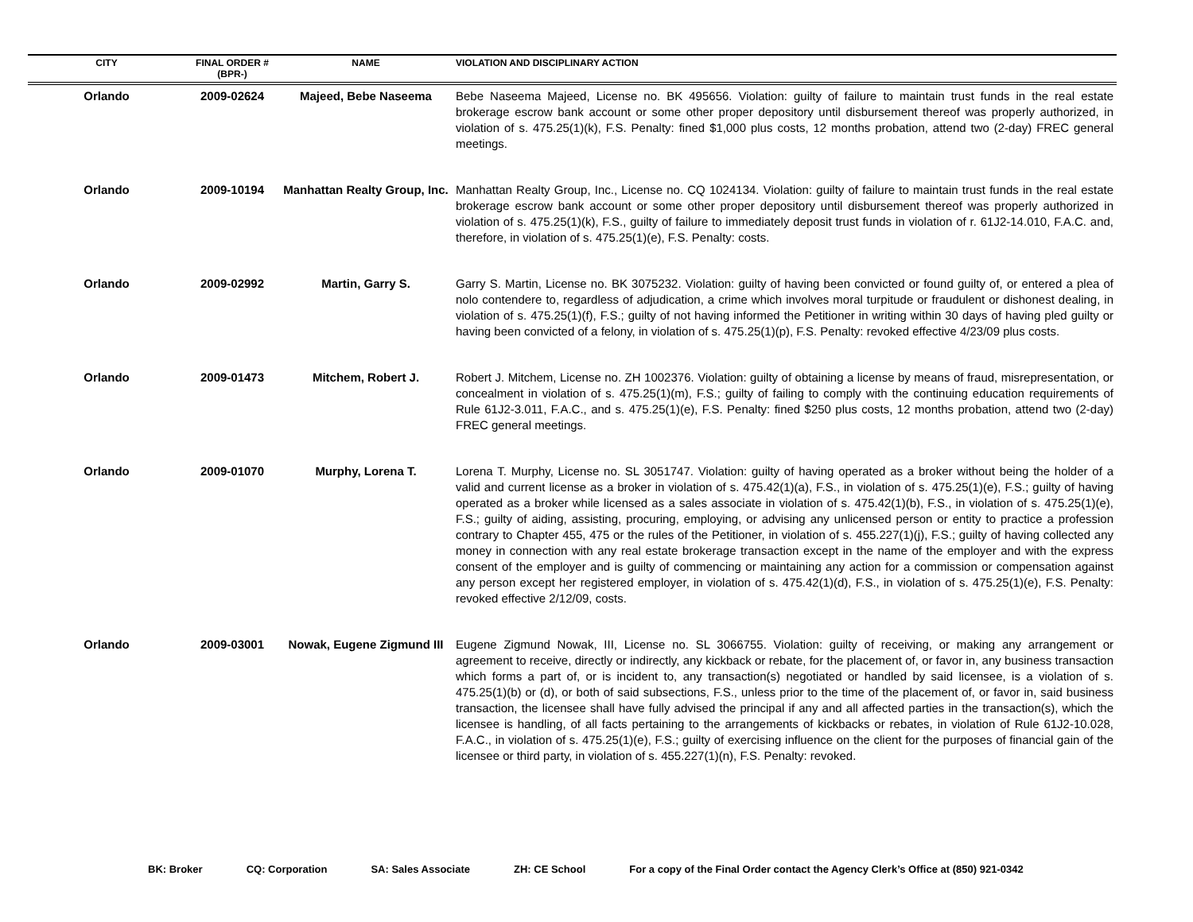| CITY | FINAL ORDER # (BPR-) | NAME | VIOLATION AND DISCIPLINARY ACTION |
| --- | --- | --- | --- |
| Orlando | 2009-02624 | Majeed, Bebe Naseema | Bebe Naseema Majeed, License no. BK 495656. Violation: guilty of failure to maintain trust funds in the real estate brokerage escrow bank account or some other proper depository until disbursement thereof was properly authorized, in violation of s. 475.25(1)(k), F.S. Penalty: fined $1,000 plus costs, 12 months probation, attend two (2-day) FREC general meetings. |
| Orlando | 2009-10194 | Manhattan Realty Group, Inc. | Manhattan Realty Group, Inc., License no. CQ 1024134. Violation: guilty of failure to maintain trust funds in the real estate brokerage escrow bank account or some other proper depository until disbursement thereof was properly authorized in violation of s. 475.25(1)(k), F.S., guilty of failure to immediately deposit trust funds in violation of r. 61J2-14.010, F.A.C. and, therefore, in violation of s. 475.25(1)(e), F.S. Penalty: costs. |
| Orlando | 2009-02992 | Martin, Garry S. | Garry S. Martin, License no. BK 3075232. Violation: guilty of having been convicted or found guilty of, or entered a plea of nolo contendere to, regardless of adjudication, a crime which involves moral turpitude or fraudulent or dishonest dealing, in violation of s. 475.25(1)(f), F.S.; guilty of not having informed the Petitioner in writing within 30 days of having pled guilty or having been convicted of a felony, in violation of s. 475.25(1)(p), F.S. Penalty: revoked effective 4/23/09 plus costs. |
| Orlando | 2009-01473 | Mitchem, Robert J. | Robert J. Mitchem, License no. ZH 1002376. Violation: guilty of obtaining a license by means of fraud, misrepresentation, or concealment in violation of s. 475.25(1)(m), F.S.; guilty of failing to comply with the continuing education requirements of Rule 61J2-3.011, F.A.C., and s. 475.25(1)(e), F.S. Penalty: fined $250 plus costs, 12 months probation, attend two (2-day) FREC general meetings. |
| Orlando | 2009-01070 | Murphy, Lorena T. | Lorena T. Murphy, License no. SL 3051747. Violation: guilty of having operated as a broker without being the holder of a valid and current license as a broker in violation of s. 475.42(1)(a), F.S., in violation of s. 475.25(1)(e), F.S.; guilty of having operated as a broker while licensed as a sales associate in violation of s. 475.42(1)(b), F.S., in violation of s. 475.25(1)(e), F.S.; guilty of aiding, assisting, procuring, employing, or advising any unlicensed person or entity to practice a profession contrary to Chapter 455, 475 or the rules of the Petitioner, in violation of s. 455.227(1)(j), F.S.; guilty of having collected any money in connection with any real estate brokerage transaction except in the name of the employer and with the express consent of the employer and is guilty of commencing or maintaining any action for a commission or compensation against any person except her registered employer, in violation of s. 475.42(1)(d), F.S., in violation of s. 475.25(1)(e), F.S. Penalty: revoked effective 2/12/09, costs. |
| Orlando | 2009-03001 | Nowak, Eugene Zigmund III | Eugene Zigmund Nowak, III, License no. SL 3066755. Violation: guilty of receiving, or making any arrangement or agreement to receive, directly or indirectly, any kickback or rebate, for the placement of, or favor in, any business transaction which forms a part of, or is incident to, any transaction(s) negotiated or handled by said licensee, is a violation of s. 475.25(1)(b) or (d), or both of said subsections, F.S., unless prior to the time of the placement of, or favor in, said business transaction, the licensee shall have fully advised the principal if any and all affected parties in the transaction(s), which the licensee is handling, of all facts pertaining to the arrangements of kickbacks or rebates, in violation of Rule 61J2-10.028, F.A.C., in violation of s. 475.25(1)(e), F.S.; guilty of exercising influence on the client for the purposes of financial gain of the licensee or third party, in violation of s. 455.227(1)(n), F.S. Penalty: revoked. |
BK: Broker CQ: Corporation SA: Sales Associate ZH: CE School For a copy of the Final Order contact the Agency Clerk’s Office at (850) 921-0342